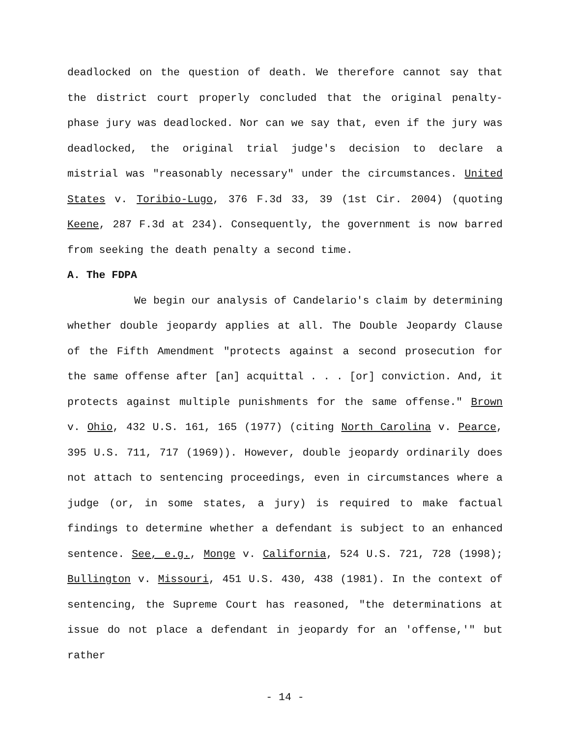deadlocked on the question of death. We therefore cannot say that the district court properly concluded that the original penalty-phase jury was deadlocked. Nor can we say that, even if the jury was deadlocked, the original trial judge's decision to declare a mistrial was "reasonably necessary" under the circumstances. United States v. Toribio-Lugo, 376 F.3d 33, 39 (1st Cir. 2004) (quoting Keene, 287 F.3d at 234). Consequently, the government is now barred from seeking the death penalty a second time.
A. The FDPA
We begin our analysis of Candelario's claim by determining whether double jeopardy applies at all. The Double Jeopardy Clause of the Fifth Amendment "protects against a second prosecution for the same offense after [an] acquittal . . . [or] conviction. And, it protects against multiple punishments for the same offense." Brown v. Ohio, 432 U.S. 161, 165 (1977) (citing North Carolina v. Pearce, 395 U.S. 711, 717 (1969)). However, double jeopardy ordinarily does not attach to sentencing proceedings, even in circumstances where a judge (or, in some states, a jury) is required to make factual findings to determine whether a defendant is subject to an enhanced sentence. See, e.g., Monge v. California, 524 U.S. 721, 728 (1998); Bullington v. Missouri, 451 U.S. 430, 438 (1981). In the context of sentencing, the Supreme Court has reasoned, "the determinations at issue do not place a defendant in jeopardy for an 'offense,'" but rather
- 14 -